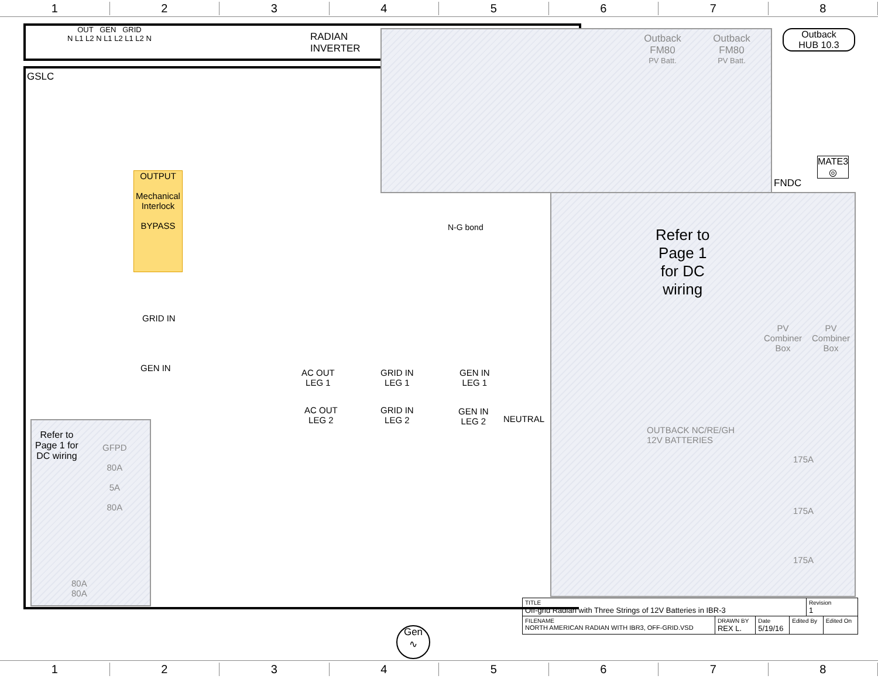1 2 3 4 5 6 7 8
OUT GEN GRID
N L1 L2 N L1 L2 L1 L2 N
RADIAN
INVERTER
GSLC
Outback
FM80
PV Batt.
Outback
FM80
PV Batt.
Outback
HUB 10.3
MATE3
◎
FNDC
OUTPUT
Mechanical Interlock
BYPASS
GRID IN
GEN IN
N-G bond
Refer to
Page 1
for DC
wiring
PV
Combiner
Box
PV
Combiner
Box
AC OUT
LEG 1
GRID IN
LEG 1
GEN IN
LEG 1
AC OUT
LEG 2
GRID IN
LEG 2
GEN IN
LEG 2
NEUTRAL
OUTBACK NC/RE/GH
12V BATTERIES
175A
175A
175A
Refer to
Page 1 for
DC wiring
GFPD
80A
5A
80A
80A
80A
Gen
∿
| TITLE Off-grid Radian with Three Strings of 12V Batteries in IBR-3 | | | | Revision 1 | |
| FILENAME NORTH AMERICAN RADIAN WITH IBR3, OFF-GRID.VSD | DRAWN BY REX L. | Date 5/19/16 | Edited By | | Edited On |
1 2 3 4 5 6 7 8